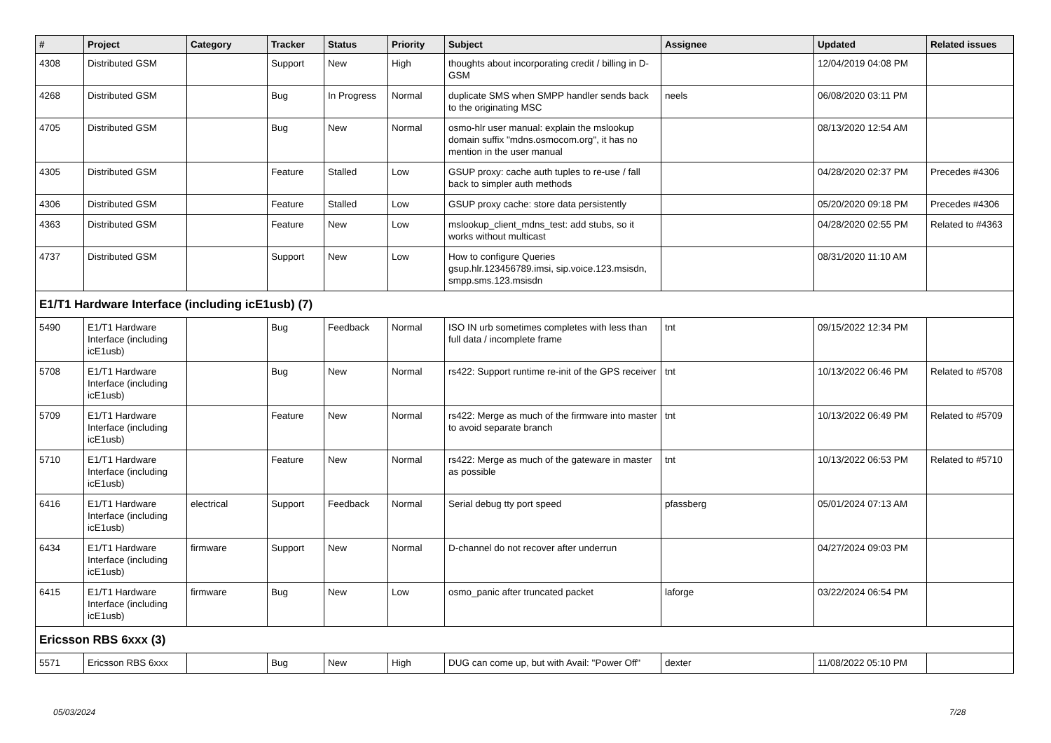| # | Project | Category | Tracker | Status | Priority | Subject | Assignee | Updated | Related issues |
| --- | --- | --- | --- | --- | --- | --- | --- | --- | --- |
| 4308 | Distributed GSM | | Support | New | High | thoughts about incorporating credit / billing in D-GSM | | 12/04/2019 04:08 PM | |
| 4268 | Distributed GSM | | Bug | In Progress | Normal | duplicate SMS when SMPP handler sends back to the originating MSC | neels | 06/08/2020 03:11 PM | |
| 4705 | Distributed GSM | | Bug | New | Normal | osmo-hlr user manual: explain the mslookup domain suffix "mdns.osmocom.org", it has no mention in the user manual | | 08/13/2020 12:54 AM | |
| 4305 | Distributed GSM | | Feature | Stalled | Low | GSUP proxy: cache auth tuples to re-use / fall back to simpler auth methods | | 04/28/2020 02:37 PM | Precedes #4306 |
| 4306 | Distributed GSM | | Feature | Stalled | Low | GSUP proxy cache: store data persistently | | 05/20/2020 09:18 PM | Precedes #4306 |
| 4363 | Distributed GSM | | Feature | New | Low | mslookup_client_mdns_test: add stubs, so it works without multicast | | 04/28/2020 02:55 PM | Related to #4363 |
| 4737 | Distributed GSM | | Support | New | Low | How to configure Queries gsup.hlr.123456789.imsi, sip.voice.123.msisdn, smpp.sms.123.msisdn | | 08/31/2020 11:10 AM | |
| E1/T1 Hardware Interface (including icE1usb) (7) | | | | | | | | | |
| 5490 | E1/T1 Hardware Interface (including icE1usb) | | Bug | Feedback | Normal | ISO IN urb sometimes completes with less than full data / incomplete frame | tnt | 09/15/2022 12:34 PM | |
| 5708 | E1/T1 Hardware Interface (including icE1usb) | | Bug | New | Normal | rs422: Support runtime re-init of the GPS receiver | tnt | 10/13/2022 06:46 PM | Related to #5708 |
| 5709 | E1/T1 Hardware Interface (including icE1usb) | | Feature | New | Normal | rs422: Merge as much of the firmware into master to avoid separate branch | tnt | 10/13/2022 06:49 PM | Related to #5709 |
| 5710 | E1/T1 Hardware Interface (including icE1usb) | | Feature | New | Normal | rs422: Merge as much of the gateware in master as possible | tnt | 10/13/2022 06:53 PM | Related to #5710 |
| 6416 | E1/T1 Hardware Interface (including icE1usb) | electrical | Support | Feedback | Normal | Serial debug tty port speed | pfassberg | 05/01/2024 07:13 AM | |
| 6434 | E1/T1 Hardware Interface (including icE1usb) | firmware | Support | New | Normal | D-channel do not recover after underrun | | 04/27/2024 09:03 PM | |
| 6415 | E1/T1 Hardware Interface (including icE1usb) | firmware | Bug | New | Low | osmo_panic after truncated packet | laforge | 03/22/2024 06:54 PM | |
| Ericsson RBS 6xxx (3) | | | | | | | | | |
| 5571 | Ericsson RBS 6xxx | | Bug | New | High | DUG can come up, but with Avail: "Power Off" | dexter | 11/08/2022 05:10 PM | |
05/03/2024 7/28